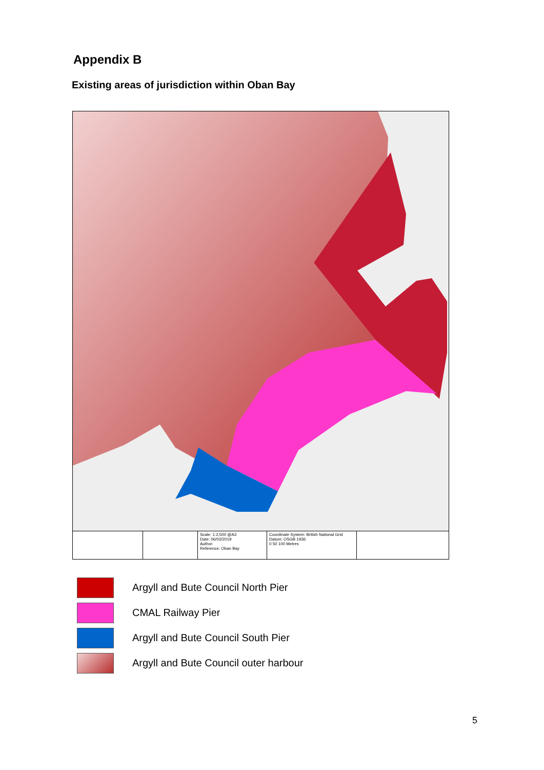Appendix B
Existing areas of jurisdiction within Oban Bay
Scale: 1:2,500 @A3
Date: 06/02/2019
Author:
Reference: Oban Bay
Coordinate System: British National Grid
Datum: OSGB 1936
0 50 100 Metres
Argyll and Bute Council North Pier
CMAL Railway Pier
Argyll and Bute Council South Pier
Argyll and Bute Council outer harbour
5